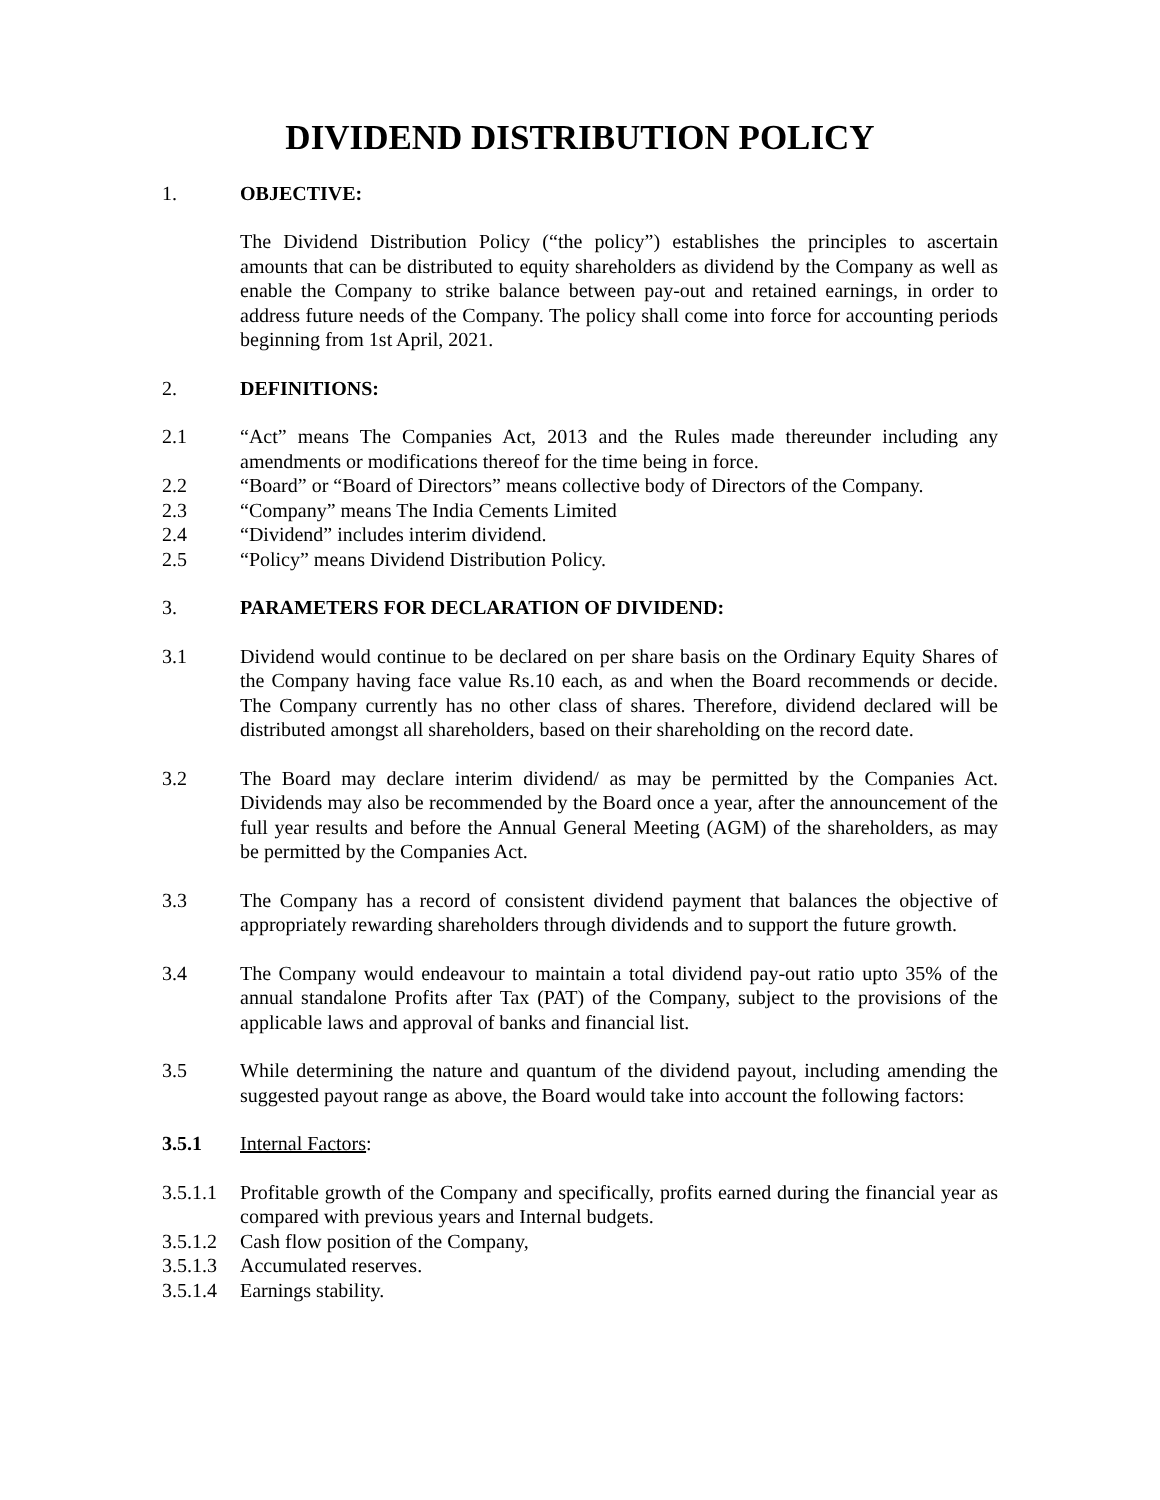DIVIDEND DISTRIBUTION POLICY
1. OBJECTIVE:
The Dividend Distribution Policy (“the policy”) establishes the principles to ascertain amounts that can be distributed to equity shareholders as dividend by the Company as well as enable the Company to strike balance between pay-out and retained earnings, in order to address future needs of the Company. The policy shall come into force for accounting periods beginning from 1st April, 2021.
2. DEFINITIONS:
2.1 “Act” means The Companies Act, 2013 and the Rules made thereunder including any amendments or modifications thereof for the time being in force.
2.2 “Board” or “Board of Directors” means collective body of Directors of the Company.
2.3 “Company” means The India Cements Limited
2.4 “Dividend” includes interim dividend.
2.5 “Policy” means Dividend Distribution Policy.
3. PARAMETERS FOR DECLARATION OF DIVIDEND:
3.1 Dividend would continue to be declared on per share basis on the Ordinary Equity Shares of the Company having face value Rs.10 each, as and when the Board recommends or decide. The Company currently has no other class of shares. Therefore, dividend declared will be distributed amongst all shareholders, based on their shareholding on the record date.
3.2 The Board may declare interim dividend/ as may be permitted by the Companies Act. Dividends may also be recommended by the Board once a year, after the announcement of the full year results and before the Annual General Meeting (AGM) of the shareholders, as may be permitted by the Companies Act.
3.3 The Company has a record of consistent dividend payment that balances the objective of appropriately rewarding shareholders through dividends and to support the future growth.
3.4 The Company would endeavour to maintain a total dividend pay-out ratio upto 35% of the annual standalone Profits after Tax (PAT) of the Company, subject to the provisions of the applicable laws and approval of banks and financial list.
3.5 While determining the nature and quantum of the dividend payout, including amending the suggested payout range as above, the Board would take into account the following factors:
3.5.1 Internal Factors:
3.5.1.1
Profitable growth of the Company and specifically, profits earned during the financial year as compared with previous years and Internal budgets.
3.5.1.2
Cash flow position of the Company,
3.5.1.3
Accumulated reserves.
3.5.1.4
Earnings stability.